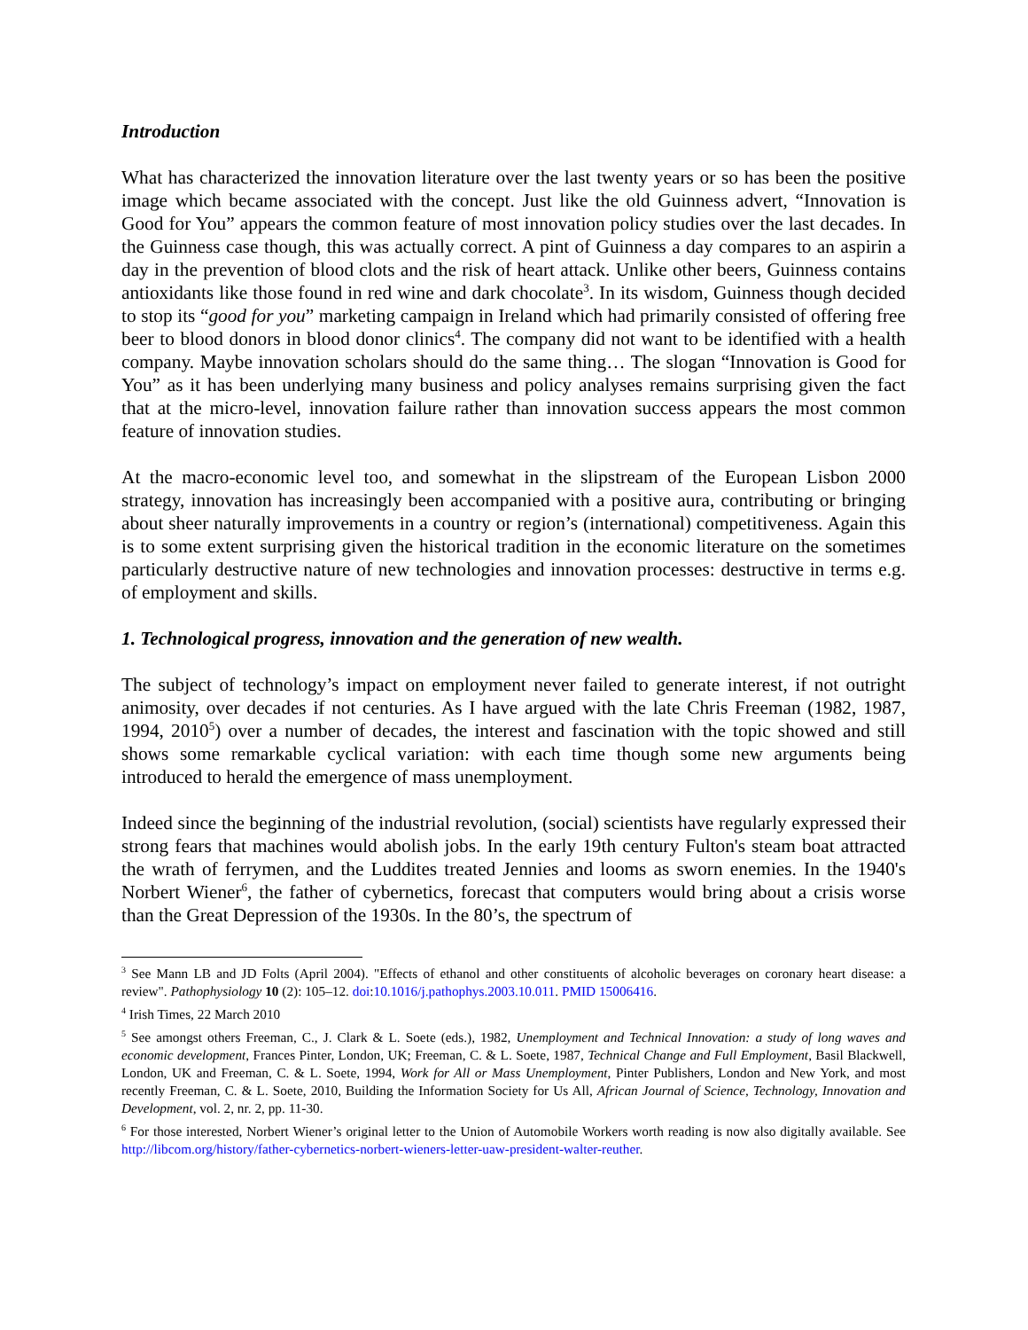Introduction
What has characterized the innovation literature over the last twenty years or so has been the positive image which became associated with the concept. Just like the old Guinness advert, “Innovation is Good for You” appears the common feature of most innovation policy studies over the last decades. In the Guinness case though, this was actually correct. A pint of Guinness a day compares to an aspirin a day in the prevention of blood clots and the risk of heart attack. Unlike other beers, Guinness contains antioxidants like those found in red wine and dark chocolate<sup>3</sup>. In its wisdom, Guinness though decided to stop its “good for you” marketing campaign in Ireland which had primarily consisted of offering free beer to blood donors in blood donor clinics<sup>4</sup>. The company did not want to be identified with a health company. Maybe innovation scholars should do the same thing… The slogan “Innovation is Good for You” as it has been underlying many business and policy analyses remains surprising given the fact that at the micro-level, innovation failure rather than innovation success appears the most common feature of innovation studies.
At the macro-economic level too, and somewhat in the slipstream of the European Lisbon 2000 strategy, innovation has increasingly been accompanied with a positive aura, contributing or bringing about sheer naturally improvements in a country or region’s (international) competitiveness. Again this is to some extent surprising given the historical tradition in the economic literature on the sometimes particularly destructive nature of new technologies and innovation processes: destructive in terms e.g. of employment and skills.
1. Technological progress, innovation and the generation of new wealth.
The subject of technology’s impact on employment never failed to generate interest, if not outright animosity, over decades if not centuries. As I have argued with the late Chris Freeman (1982, 1987, 1994, 2010<sup>5</sup>) over a number of decades, the interest and fascination with the topic showed and still shows some remarkable cyclical variation: with each time though some new arguments being introduced to herald the emergence of mass unemployment.
Indeed since the beginning of the industrial revolution, (social) scientists have regularly expressed their strong fears that machines would abolish jobs. In the early 19th century Fulton's steam boat attracted the wrath of ferrymen, and the Luddites treated Jennies and looms as sworn enemies. In the 1940's Norbert Wiener<sup>6</sup>, the father of cybernetics, forecast that computers would bring about a crisis worse than the Great Depression of the 1930s. In the 80’s, the spectrum of
<sup>3</sup> See Mann LB and JD Folts (April 2004). "Effects of ethanol and other constituents of alcoholic beverages on coronary heart disease: a review". Pathophysiology 10 (2): 105–12. doi:10.1016/j.pathophys.2003.10.011. PMID 15006416.
<sup>4</sup> Irish Times, 22 March 2010
<sup>5</sup> See amongst others Freeman, C., J. Clark & L. Soete (eds.), 1982, Unemployment and Technical Innovation: a study of long waves and economic development, Frances Pinter, London, UK; Freeman, C. & L. Soete, 1987, Technical Change and Full Employment, Basil Blackwell, London, UK and Freeman, C. & L. Soete, 1994, Work for All or Mass Unemployment, Pinter Publishers, London and New York, and most recently Freeman, C. & L. Soete, 2010, Building the Information Society for Us All, African Journal of Science, Technology, Innovation and Development, vol. 2, nr. 2, pp. 11-30.
<sup>6</sup> For those interested, Norbert Wiener’s original letter to the Union of Automobile Workers worth reading is now also digitally available. See http://libcom.org/history/father-cybernetics-norbert-wieners-letter-uaw-president-walter-reuther.